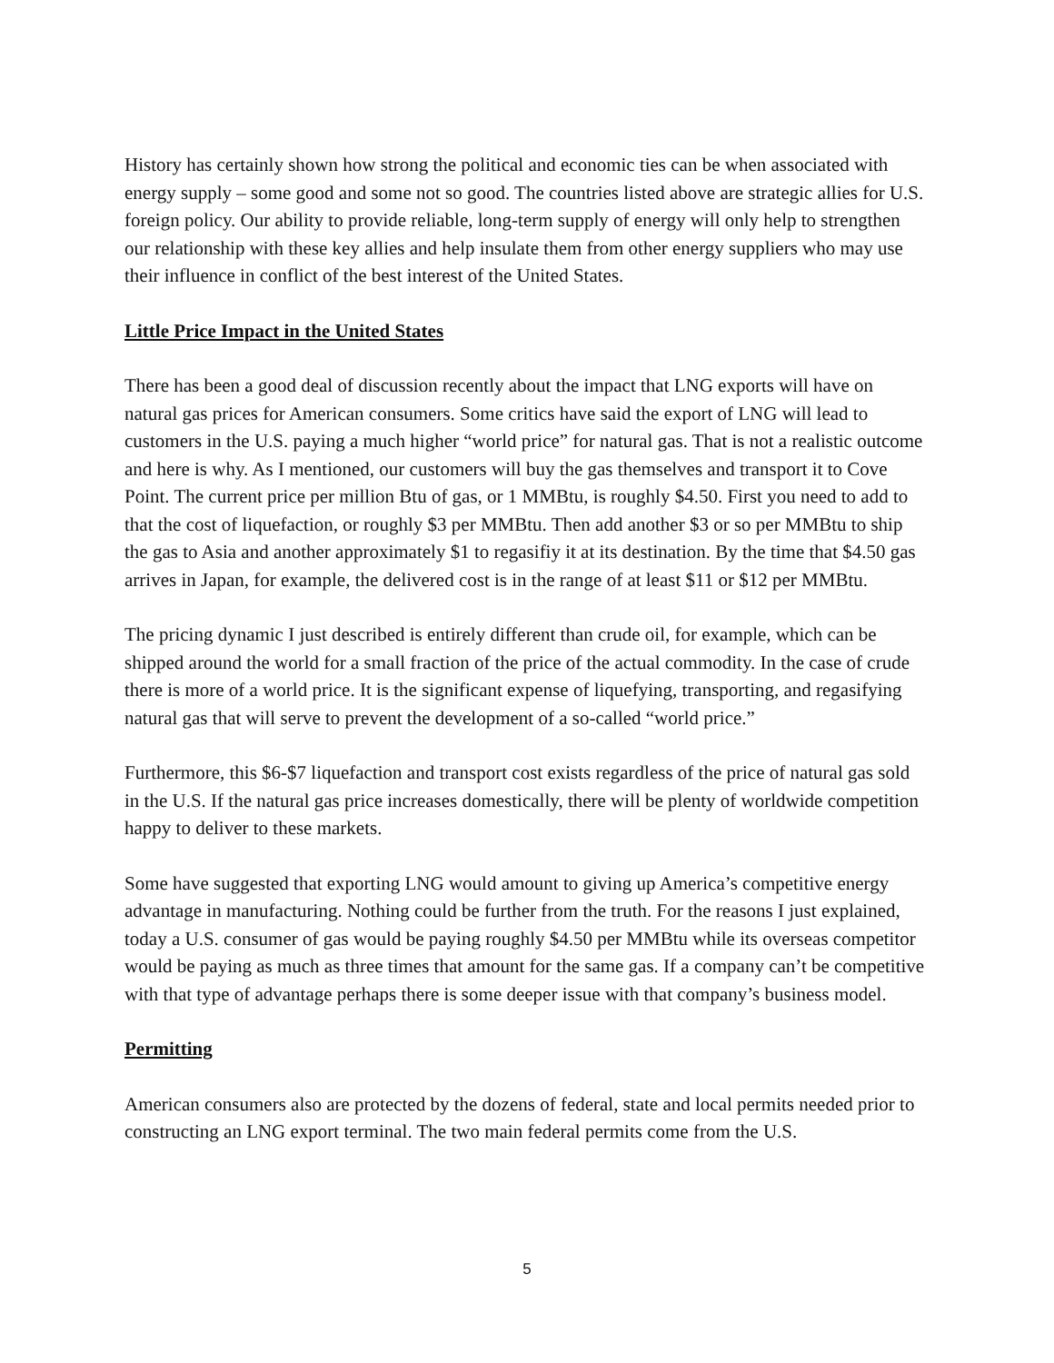History has certainly shown how strong the political and economic ties can be when associated with energy supply – some good and some not so good. The countries listed above are strategic allies for U.S. foreign policy. Our ability to provide reliable, long-term supply of energy will only help to strengthen our relationship with these key allies and help insulate them from other energy suppliers who may use their influence in conflict of the best interest of the United States.
Little Price Impact in the United States
There has been a good deal of discussion recently about the impact that LNG exports will have on natural gas prices for American consumers. Some critics have said the export of LNG will lead to customers in the U.S. paying a much higher “world price” for natural gas. That is not a realistic outcome and here is why. As I mentioned, our customers will buy the gas themselves and transport it to Cove Point. The current price per million Btu of gas, or 1 MMBtu, is roughly $4.50. First you need to add to that the cost of liquefaction, or roughly $3 per MMBtu. Then add another $3 or so per MMBtu to ship the gas to Asia and another approximately $1 to regasifiy it at its destination. By the time that $4.50 gas arrives in Japan, for example, the delivered cost is in the range of at least $11 or $12 per MMBtu.
The pricing dynamic I just described is entirely different than crude oil, for example, which can be shipped around the world for a small fraction of the price of the actual commodity. In the case of crude there is more of a world price. It is the significant expense of liquefying, transporting, and regasifying natural gas that will serve to prevent the development of a so-called “world price.”
Furthermore, this $6-$7 liquefaction and transport cost exists regardless of the price of natural gas sold in the U.S. If the natural gas price increases domestically, there will be plenty of worldwide competition happy to deliver to these markets.
Some have suggested that exporting LNG would amount to giving up America’s competitive energy advantage in manufacturing. Nothing could be further from the truth. For the reasons I just explained, today a U.S. consumer of gas would be paying roughly $4.50 per MMBtu while its overseas competitor would be paying as much as three times that amount for the same gas. If a company can’t be competitive with that type of advantage perhaps there is some deeper issue with that company’s business model.
Permitting
American consumers also are protected by the dozens of federal, state and local permits needed prior to constructing an LNG export terminal. The two main federal permits come from the U.S.
5